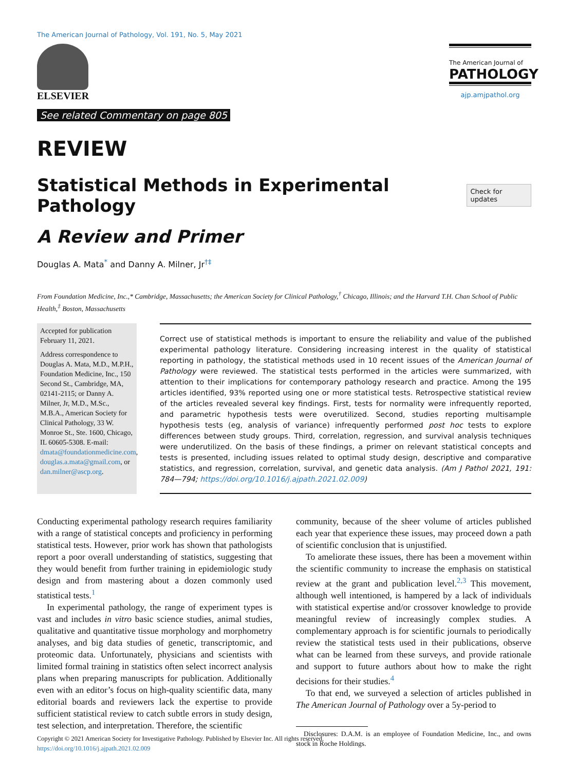The American Journal of Pathology, Vol. 191, No. 5, May 2021
ELSEVIER
See related Commentary on page 805
The American Journal of
PATHOLOGY
ajp.amjpathol.org
REVIEW
Statistical Methods in Experimental Pathology Check for updates
A Review and Primer
Douglas A. Mata<sup>*</sup> and Danny A. Milner, Jr<sup>†‡</sup>
From Foundation Medicine, Inc.,* Cambridge, Massachusetts; the American Society for Clinical Pathology,<sup>†</sup> Chicago, Illinois; and the Harvard T.H. Chan School of Public Health,<sup>‡</sup> Boston, Massachusetts
Accepted for publication February 11, 2021.
Address correspondence to Douglas A. Mata, M.D., M.P.H., Foundation Medicine, Inc., 150 Second St., Cambridge, MA, 02141-2115; or Danny A. Milner, Jr, M.D., M.Sc., M.B.A., American Society for Clinical Pathology, 33 W. Monroe St., Ste. 1600, Chicago, IL 60605-5308. E-mail: dmata@foundationmedicine.com, douglas.a.mata@gmail.com, or dan.milner@ascp.org.
Correct use of statistical methods is important to ensure the reliability and value of the published experimental pathology literature. Considering increasing interest in the quality of statistical reporting in pathology, the statistical methods used in 10 recent issues of the American Journal of Pathology were reviewed. The statistical tests performed in the articles were summarized, with attention to their implications for contemporary pathology research and practice. Among the 195 articles identified, 93% reported using one or more statistical tests. Retrospective statistical review of the articles revealed several key findings. First, tests for normality were infrequently reported, and parametric hypothesis tests were overutilized. Second, studies reporting multisample hypothesis tests (eg, analysis of variance) infrequently performed post hoc tests to explore differences between study groups. Third, correlation, regression, and survival analysis techniques were underutilized. On the basis of these findings, a primer on relevant statistical concepts and tests is presented, including issues related to optimal study design, descriptive and comparative statistics, and regression, correlation, survival, and genetic data analysis. (Am J Pathol 2021, 191: 784—794; https://doi.org/10.1016/j.ajpath.2021.02.009)
Conducting experimental pathology research requires familiarity with a range of statistical concepts and proficiency in performing statistical tests. However, prior work has shown that pathologists report a poor overall understanding of statistics, suggesting that they would benefit from further training in epidemiologic study design and from mastering about a dozen commonly used statistical tests.<sup>1</sup>
In experimental pathology, the range of experiment types is vast and includes in vitro basic science studies, animal studies, qualitative and quantitative tissue morphology and morphometry analyses, and big data studies of genetic, transcriptomic, and proteomic data. Unfortunately, physicians and scientists with limited formal training in statistics often select incorrect analysis plans when preparing manuscripts for publication. Additionally even with an editor’s focus on high-quality scientific data, many editorial boards and reviewers lack the expertise to provide sufficient statistical review to catch subtle errors in study design, test selection, and interpretation. Therefore, the scientific
community, because of the sheer volume of articles published each year that experience these issues, may proceed down a path of scientific conclusion that is unjustified.
To ameliorate these issues, there has been a movement within the scientific community to increase the emphasis on statistical review at the grant and publication level.<sup>2,3</sup> This movement, although well intentioned, is hampered by a lack of individuals with statistical expertise and/or crossover knowledge to provide meaningful review of increasingly complex studies. A complementary approach is for scientific journals to periodically review the statistical tests used in their publications, observe what can be learned from these surveys, and provide rationale and support to future authors about how to make the right decisions for their studies.<sup>4</sup>
To that end, we surveyed a selection of articles published in The American Journal of Pathology over a 5y-period to
Disclosures: D.A.M. is an employee of Foundation Medicine, Inc., and owns stock in Roche Holdings.
Copyright © 2021 American Society for Investigative Pathology. Published by Elsevier Inc. All rights reserved.
https://doi.org/10.1016/j.ajpath.2021.02.009